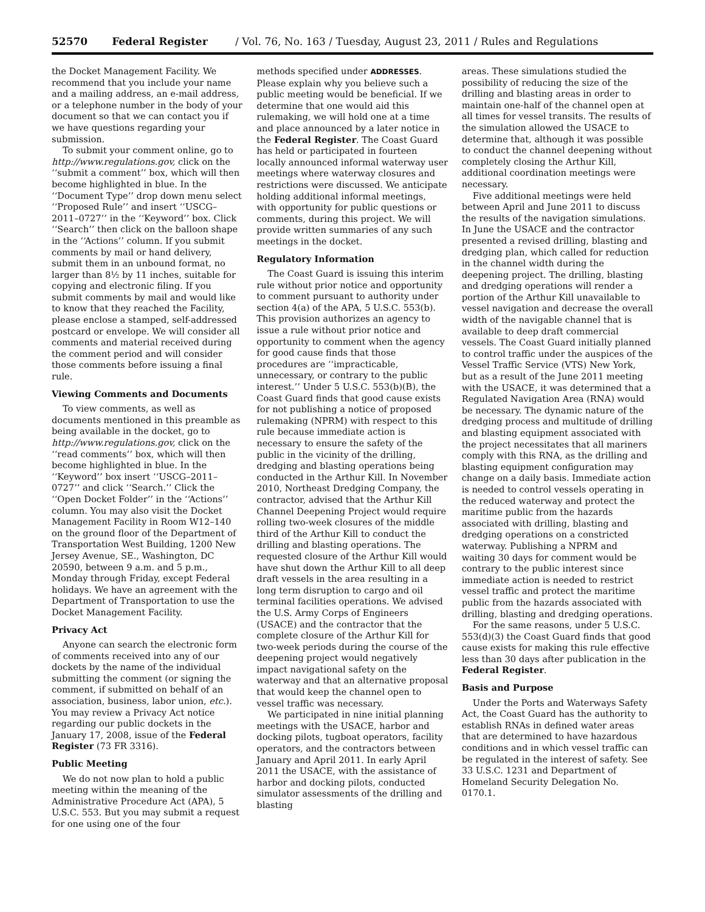52570 Federal Register / Vol. 76, No. 163 / Tuesday, August 23, 2011 / Rules and Regulations
the Docket Management Facility. We recommend that you include your name and a mailing address, an e-mail address, or a telephone number in the body of your document so that we can contact you if we have questions regarding your submission.
To submit your comment online, go to http://www.regulations.gov, click on the ‘‘submit a comment’’ box, which will then become highlighted in blue. In the ‘‘Document Type’’ drop down menu select ‘‘Proposed Rule’’ and insert ‘‘USCG–2011–0727’’ in the ‘‘Keyword’’ box. Click ‘‘Search’’ then click on the balloon shape in the ‘‘Actions’’ column. If you submit comments by mail or hand delivery, submit them in an unbound format, no larger than 8½ by 11 inches, suitable for copying and electronic filing. If you submit comments by mail and would like to know that they reached the Facility, please enclose a stamped, self-addressed postcard or envelope. We will consider all comments and material received during the comment period and will consider those comments before issuing a final rule.
Viewing Comments and Documents
To view comments, as well as documents mentioned in this preamble as being available in the docket, go to http://www.regulations.gov, click on the ‘‘read comments’’ box, which will then become highlighted in blue. In the ‘‘Keyword’’ box insert ‘‘USCG–2011–0727’’ and click ‘‘Search.’’ Click the ‘‘Open Docket Folder’’ in the ‘‘Actions’’ column. You may also visit the Docket Management Facility in Room W12–140 on the ground floor of the Department of Transportation West Building, 1200 New Jersey Avenue, SE., Washington, DC 20590, between 9 a.m. and 5 p.m., Monday through Friday, except Federal holidays. We have an agreement with the Department of Transportation to use the Docket Management Facility.
Privacy Act
Anyone can search the electronic form of comments received into any of our dockets by the name of the individual submitting the comment (or signing the comment, if submitted on behalf of an association, business, labor union, etc.). You may review a Privacy Act notice regarding our public dockets in the January 17, 2008, issue of the Federal Register (73 FR 3316).
Public Meeting
We do not now plan to hold a public meeting within the meaning of the Administrative Procedure Act (APA), 5 U.S.C. 553. But you may submit a request for one using one of the four
methods specified under ADDRESSES. Please explain why you believe such a public meeting would be beneficial. If we determine that one would aid this rulemaking, we will hold one at a time and place announced by a later notice in the Federal Register. The Coast Guard has held or participated in fourteen locally announced informal waterway user meetings where waterway closures and restrictions were discussed. We anticipate holding additional informal meetings, with opportunity for public questions or comments, during this project. We will provide written summaries of any such meetings in the docket.
Regulatory Information
The Coast Guard is issuing this interim rule without prior notice and opportunity to comment pursuant to authority under section 4(a) of the APA, 5 U.S.C. 553(b). This provision authorizes an agency to issue a rule without prior notice and opportunity to comment when the agency for good cause finds that those procedures are ‘‘impracticable, unnecessary, or contrary to the public interest.’’ Under 5 U.S.C. 553(b)(B), the Coast Guard finds that good cause exists for not publishing a notice of proposed rulemaking (NPRM) with respect to this rule because immediate action is necessary to ensure the safety of the public in the vicinity of the drilling, dredging and blasting operations being conducted in the Arthur Kill. In November 2010, Northeast Dredging Company, the contractor, advised that the Arthur Kill Channel Deepening Project would require rolling two-week closures of the middle third of the Arthur Kill to conduct the drilling and blasting operations. The requested closure of the Arthur Kill would have shut down the Arthur Kill to all deep draft vessels in the area resulting in a long term disruption to cargo and oil terminal facilities operations. We advised the U.S. Army Corps of Engineers (USACE) and the contractor that the complete closure of the Arthur Kill for two-week periods during the course of the deepening project would negatively impact navigational safety on the waterway and that an alternative proposal that would keep the channel open to vessel traffic was necessary.
We participated in nine initial planning meetings with the USACE, harbor and docking pilots, tugboat operators, facility operators, and the contractors between January and April 2011. In early April 2011 the USACE, with the assistance of harbor and docking pilots, conducted simulator assessments of the drilling and blasting
areas. These simulations studied the possibility of reducing the size of the drilling and blasting areas in order to maintain one-half of the channel open at all times for vessel transits. The results of the simulation allowed the USACE to determine that, although it was possible to conduct the channel deepening without completely closing the Arthur Kill, additional coordination meetings were necessary.
Five additional meetings were held between April and June 2011 to discuss the results of the navigation simulations. In June the USACE and the contractor presented a revised drilling, blasting and dredging plan, which called for reduction in the channel width during the deepening project. The drilling, blasting and dredging operations will render a portion of the Arthur Kill unavailable to vessel navigation and decrease the overall width of the navigable channel that is available to deep draft commercial vessels. The Coast Guard initially planned to control traffic under the auspices of the Vessel Traffic Service (VTS) New York, but as a result of the June 2011 meeting with the USACE, it was determined that a Regulated Navigation Area (RNA) would be necessary. The dynamic nature of the dredging process and multitude of drilling and blasting equipment associated with the project necessitates that all mariners comply with this RNA, as the drilling and blasting equipment configuration may change on a daily basis. Immediate action is needed to control vessels operating in the reduced waterway and protect the maritime public from the hazards associated with drilling, blasting and dredging operations on a constricted waterway. Publishing a NPRM and waiting 30 days for comment would be contrary to the public interest since immediate action is needed to restrict vessel traffic and protect the maritime public from the hazards associated with drilling, blasting and dredging operations.
For the same reasons, under 5 U.S.C. 553(d)(3) the Coast Guard finds that good cause exists for making this rule effective less than 30 days after publication in the Federal Register.
Basis and Purpose
Under the Ports and Waterways Safety Act, the Coast Guard has the authority to establish RNAs in defined water areas that are determined to have hazardous conditions and in which vessel traffic can be regulated in the interest of safety. See 33 U.S.C. 1231 and Department of Homeland Security Delegation No. 0170.1.